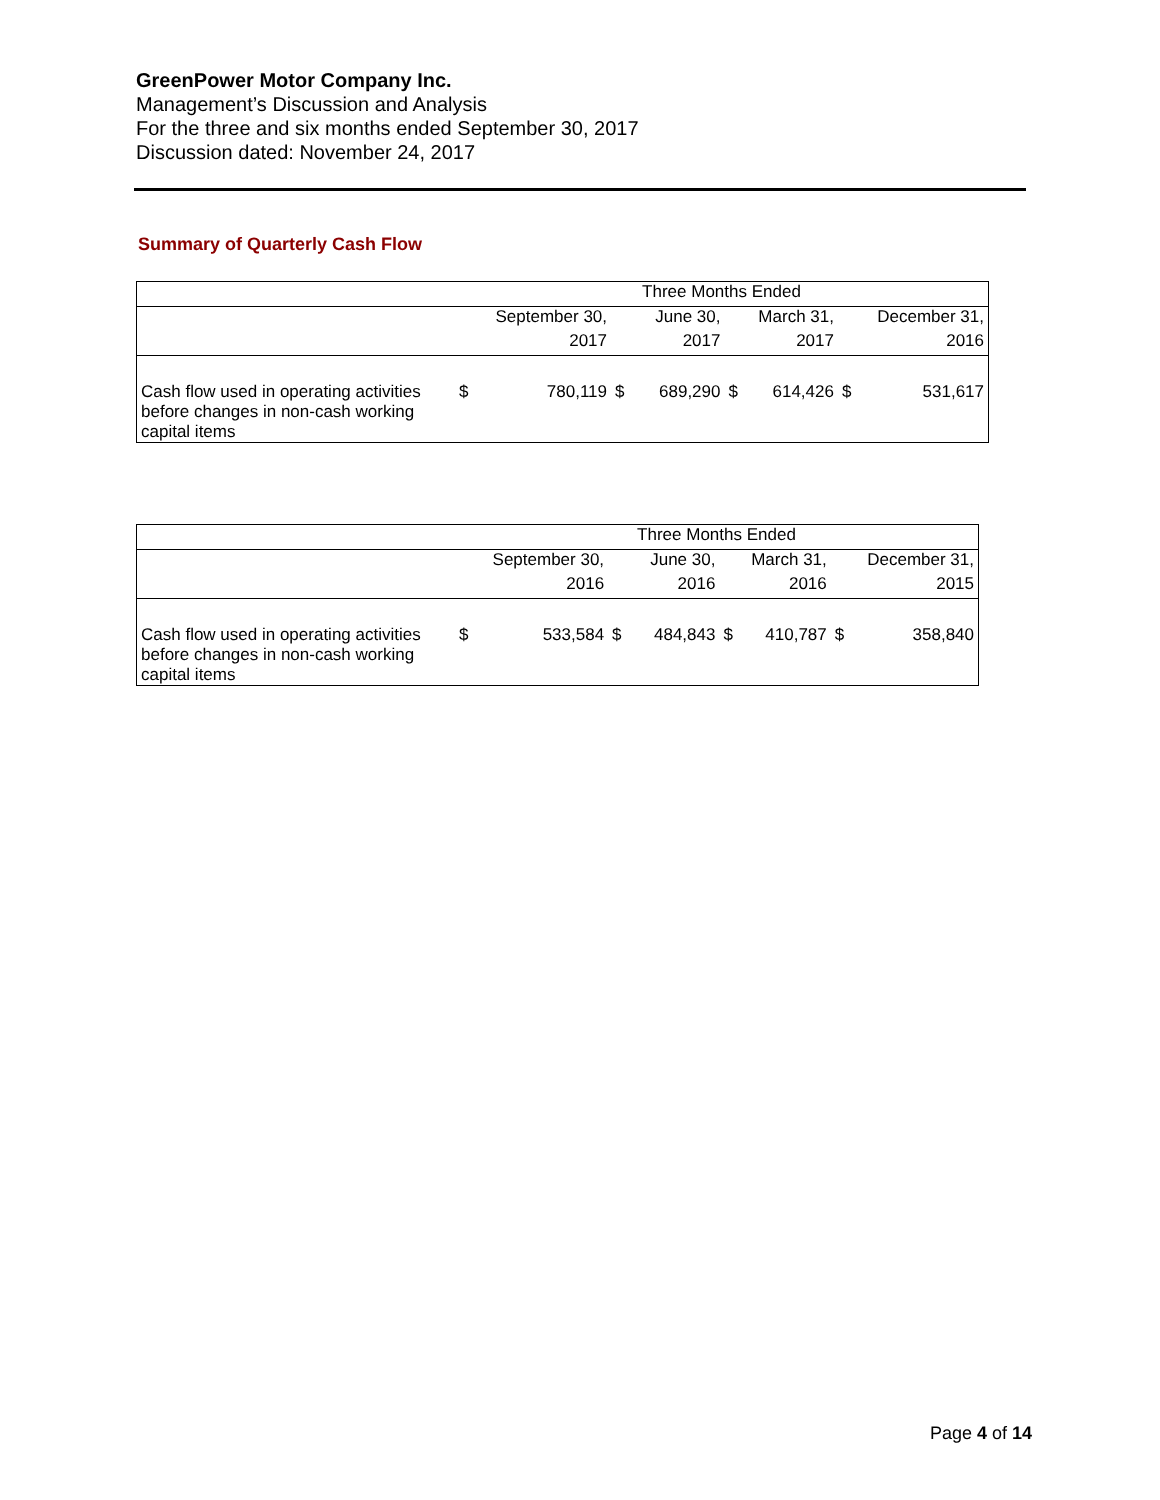GreenPower Motor Company Inc.
Management’s Discussion and Analysis
For the three and six months ended September 30, 2017
Discussion dated: November 24, 2017
Summary of Quarterly Cash Flow
| | Three Months Ended | | | | | | | |
| --- | --- | --- | --- | --- | --- | --- | --- | --- |
| | September 30, | | June 30, | | March 31, | | December 31, | |
| | 2017 | | 2017 | | 2017 | | 2016 | |
| Cash flow used in operating activities before changes in non-cash working capital items | $ | 780,119 | $ | 689,290 | $ | 614,426 | $ | 531,617 |
| | Three Months Ended | | | | | | | |
| --- | --- | --- | --- | --- | --- | --- | --- | --- |
| | September 30, | | June 30, | | March 31, | | December 31, | |
| | 2016 | | 2016 | | 2016 | | 2015 | |
| Cash flow used in operating activities before changes in non-cash working capital items | $ | 533,584 | $ | 484,843 | $ | 410,787 | $ | 358,840 |
Page 4 of 14